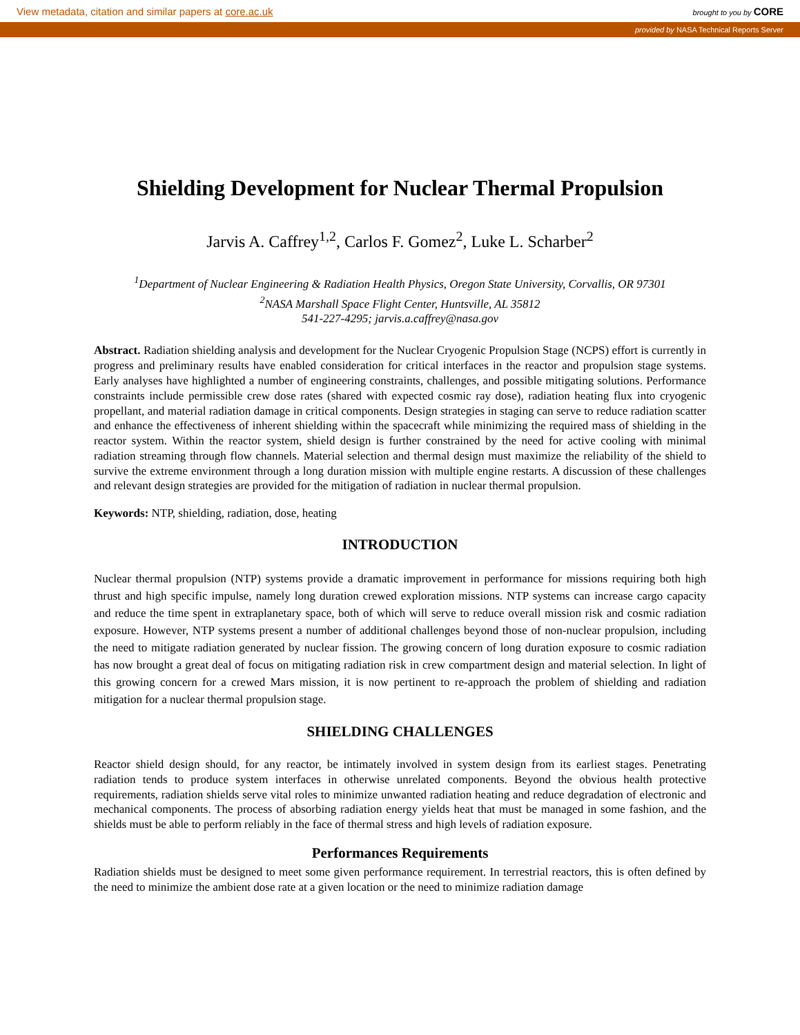View metadata, citation and similar papers at core.ac.uk brought to you by CORE
provided by NASA Technical Reports Server
Shielding Development for Nuclear Thermal Propulsion
Jarvis A. Caffrey<sup>1,2</sup>, Carlos F. Gomez<sup>2</sup>, Luke L. Scharber<sup>2</sup>
<sup>1</sup> Department of Nuclear Engineering & Radiation Health Physics, Oregon State University, Corvallis, OR 97301
<sup>2</sup> NASA Marshall Space Flight Center, Huntsville, AL 35812
541-227-4295; jarvis.a.caffrey@nasa.gov
Abstract. Radiation shielding analysis and development for the Nuclear Cryogenic Propulsion Stage (NCPS) effort is currently in progress and preliminary results have enabled consideration for critical interfaces in the reactor and propulsion stage systems. Early analyses have highlighted a number of engineering constraints, challenges, and possible mitigating solutions. Performance constraints include permissible crew dose rates (shared with expected cosmic ray dose), radiation heating flux into cryogenic propellant, and material radiation damage in critical components. Design strategies in staging can serve to reduce radiation scatter and enhance the effectiveness of inherent shielding within the spacecraft while minimizing the required mass of shielding in the reactor system. Within the reactor system, shield design is further constrained by the need for active cooling with minimal radiation streaming through flow channels. Material selection and thermal design must maximize the reliability of the shield to survive the extreme environment through a long duration mission with multiple engine restarts. A discussion of these challenges and relevant design strategies are provided for the mitigation of radiation in nuclear thermal propulsion.
Keywords: NTP, shielding, radiation, dose, heating
INTRODUCTION
Nuclear thermal propulsion (NTP) systems provide a dramatic improvement in performance for missions requiring both high thrust and high specific impulse, namely long duration crewed exploration missions. NTP systems can increase cargo capacity and reduce the time spent in extraplanetary space, both of which will serve to reduce overall mission risk and cosmic radiation exposure. However, NTP systems present a number of additional challenges beyond those of non-nuclear propulsion, including the need to mitigate radiation generated by nuclear fission. The growing concern of long duration exposure to cosmic radiation has now brought a great deal of focus on mitigating radiation risk in crew compartment design and material selection. In light of this growing concern for a crewed Mars mission, it is now pertinent to re-approach the problem of shielding and radiation mitigation for a nuclear thermal propulsion stage.
SHIELDING CHALLENGES
Reactor shield design should, for any reactor, be intimately involved in system design from its earliest stages. Penetrating radiation tends to produce system interfaces in otherwise unrelated components. Beyond the obvious health protective requirements, radiation shields serve vital roles to minimize unwanted radiation heating and reduce degradation of electronic and mechanical components. The process of absorbing radiation energy yields heat that must be managed in some fashion, and the shields must be able to perform reliably in the face of thermal stress and high levels of radiation exposure.
Performances Requirements
Radiation shields must be designed to meet some given performance requirement. In terrestrial reactors, this is often defined by the need to minimize the ambient dose rate at a given location or the need to minimize radiation damage